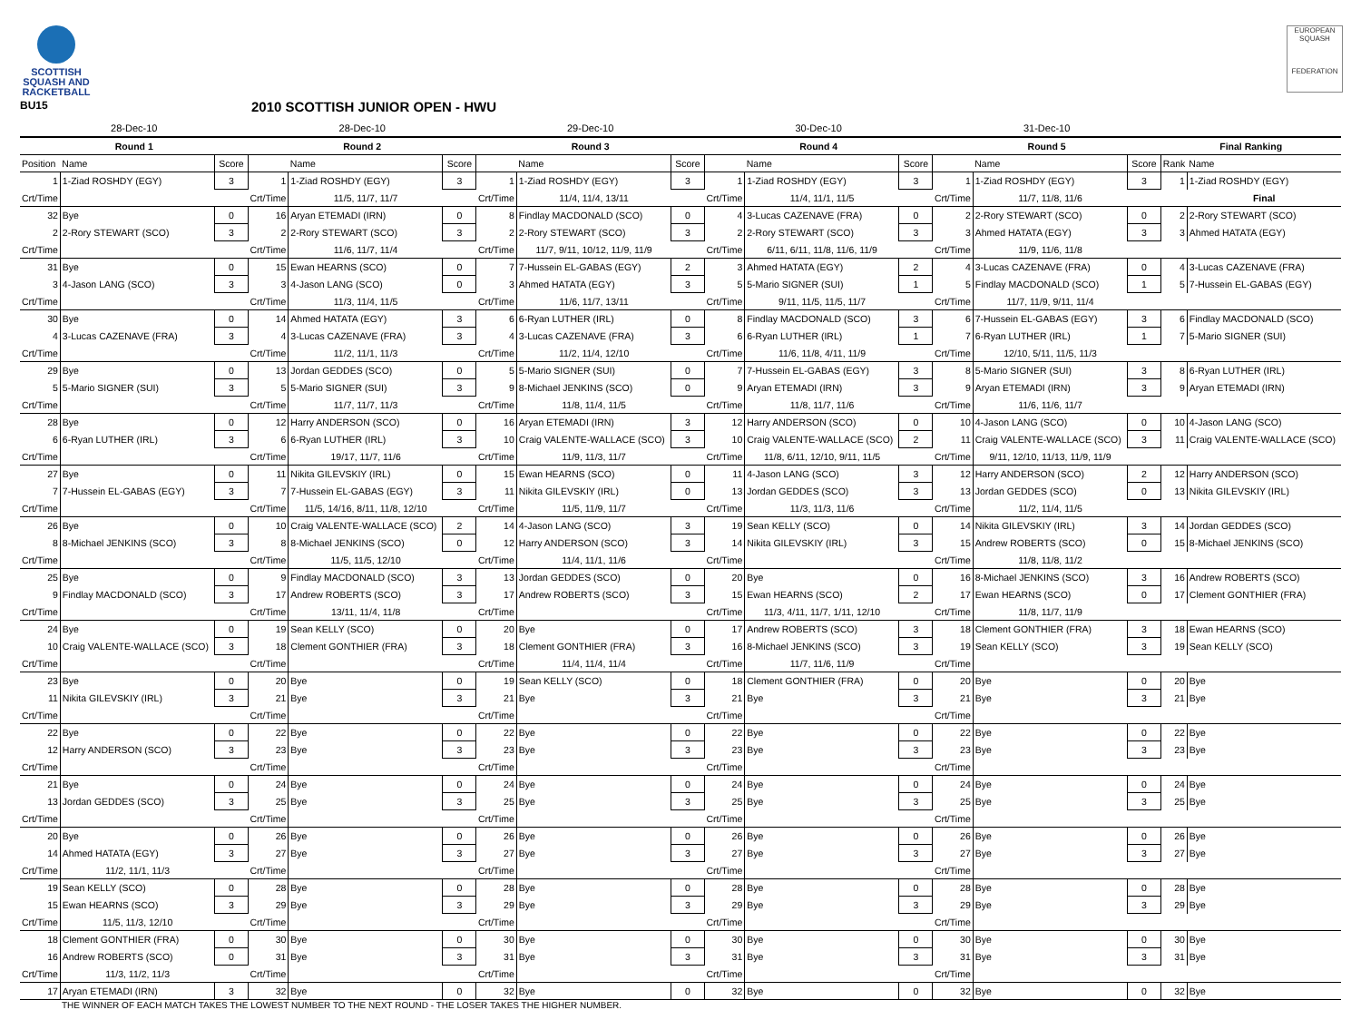SCOTTISH
SQUASH AND
RACKETBALL
EUROPEAN SQUASH
FEDERATION
BU15
2010 SCOTTISH JUNIOR OPEN - HWU
| 28-Dec-10 | | | 28-Dec-10 | | | 29-Dec-10 | | | 30-Dec-10 | | | 31-Dec-10 | | | | |
| --- | --- | --- | --- | --- | --- | --- | --- | --- | --- | --- | --- | --- | --- | --- | --- | --- |
| Round 1 | | | Round 2 | | | Round 3 | | | Round 4 | | | Round 5 | | | Final Ranking | |
| Position | Name | Score | | Name | Score | | Name | Score | | Name | Score | | Name | Score | Rank | Name |
| 1 | 1-Ziad ROSHDY (EGY) | 3 | 1 | 1-Ziad ROSHDY (EGY) | 3 | 1 | 1-Ziad ROSHDY (EGY) | 3 | 1 | 1-Ziad ROSHDY (EGY) | 3 | 1 | 1-Ziad ROSHDY (EGY) | 3 | 1 | 1-Ziad ROSHDY (EGY) |
| Crt/Time | | | Crt/Time | 11/5, 11/7, 11/7 | | Crt/Time | 11/4, 11/4, 13/11 | | Crt/Time | 11/4, 11/1, 11/5 | | Crt/Time | 11/7, 11/8, 11/6 | | | Final |
| 32 | Bye | 0 | 16 | Aryan ETEMADI (IRN) | 0 | 8 | Findlay MACDONALD (SCO) | 0 | 4 | 3-Lucas CAZENAVE (FRA) | 0 | 2 | 2-Rory STEWART (SCO) | 0 | 2 | 2-Rory STEWART (SCO) |
| 2 | 2-Rory STEWART (SCO) | 3 | 2 | 2-Rory STEWART (SCO) | 3 | 2 | 2-Rory STEWART (SCO) | 3 | 2 | 2-Rory STEWART (SCO) | 3 | 3 | Ahmed HATATA (EGY) | 3 | 3 | Ahmed HATATA (EGY) |
| Crt/Time | | | Crt/Time | 11/6, 11/7, 11/4 | | Crt/Time | 11/7, 9/11, 10/12, 11/9, 11/9 | | Crt/Time | 6/11, 6/11, 11/8, 11/6, 11/9 | | Crt/Time | 11/9, 11/6, 11/8 | | | |
| 31 | Bye | 0 | 15 | Ewan HEARNS (SCO) | 0 | 7 | 7-Hussein EL-GABAS (EGY) | 2 | 3 | Ahmed HATATA (EGY) | 2 | 4 | 3-Lucas CAZENAVE (FRA) | 0 | 4 | 3-Lucas CAZENAVE (FRA) |
| 3 | 4-Jason LANG (SCO) | 3 | 3 | 4-Jason LANG (SCO) | 0 | 3 | Ahmed HATATA (EGY) | 3 | 5 | 5-Mario SIGNER (SUI) | 1 | 5 | Findlay MACDONALD (SCO) | 1 | 5 | 7-Hussein EL-GABAS (EGY) |
| Crt/Time | | | Crt/Time | 11/3, 11/4, 11/5 | | Crt/Time | 11/6, 11/7, 13/11 | | Crt/Time | 9/11, 11/5, 11/5, 11/7 | | Crt/Time | 11/7, 11/9, 9/11, 11/4 | | | |
| 30 | Bye | 0 | 14 | Ahmed HATATA (EGY) | 3 | 6 | 6-Ryan LUTHER (IRL) | 0 | 8 | Findlay MACDONALD (SCO) | 3 | 6 | 7-Hussein EL-GABAS (EGY) | 3 | 6 | Findlay MACDONALD (SCO) |
| 4 | 3-Lucas CAZENAVE (FRA) | 3 | 4 | 3-Lucas CAZENAVE (FRA) | 3 | 4 | 3-Lucas CAZENAVE (FRA) | 3 | 6 | 6-Ryan LUTHER (IRL) | 1 | 7 | 6-Ryan LUTHER (IRL) | 1 | 7 | 5-Mario SIGNER (SUI) |
| Crt/Time | | | Crt/Time | 11/2, 11/1, 11/3 | | Crt/Time | 11/2, 11/4, 12/10 | | Crt/Time | 11/6, 11/8, 4/11, 11/9 | | Crt/Time | 12/10, 5/11, 11/5, 11/3 | | | |
| 29 | Bye | 0 | 13 | Jordan GEDDES (SCO) | 0 | 5 | 5-Mario SIGNER (SUI) | 0 | 7 | 7-Hussein EL-GABAS (EGY) | 3 | 8 | 5-Mario SIGNER (SUI) | 3 | 8 | 6-Ryan LUTHER (IRL) |
| 5 | 5-Mario SIGNER (SUI) | 3 | 5 | 5-Mario SIGNER (SUI) | 3 | 9 | 8-Michael JENKINS (SCO) | 0 | 9 | Aryan ETEMADI (IRN) | 3 | 9 | Aryan ETEMADI (IRN) | 3 | 9 | Aryan ETEMADI (IRN) |
| Crt/Time | | | Crt/Time | 11/7, 11/7, 11/3 | | Crt/Time | 11/8, 11/4, 11/5 | | Crt/Time | 11/8, 11/7, 11/6 | | Crt/Time | 11/6, 11/6, 11/7 | | | |
| 28 | Bye | 0 | 12 | Harry ANDERSON (SCO) | 0 | 16 | Aryan ETEMADI (IRN) | 3 | 12 | Harry ANDERSON (SCO) | 0 | 10 | 4-Jason LANG (SCO) | 0 | 10 | 4-Jason LANG (SCO) |
| 6 | 6-Ryan LUTHER (IRL) | 3 | 6 | 6-Ryan LUTHER (IRL) | 3 | 10 | Craig VALENTE-WALLACE (SCO) | 3 | 10 | Craig VALENTE-WALLACE (SCO) | 2 | 11 | Craig VALENTE-WALLACE (SCO) | 3 | 11 | Craig VALENTE-WALLACE (SCO) |
| Crt/Time | | | Crt/Time | 19/17, 11/7, 11/6 | | Crt/Time | 11/9, 11/3, 11/7 | | Crt/Time | 11/8, 6/11, 12/10, 9/11, 11/5 | | Crt/Time | 9/11, 12/10, 11/13, 11/9, 11/9 | | | |
| 27 | Bye | 0 | 11 | Nikita GILEVSKIY (IRL) | 0 | 15 | Ewan HEARNS (SCO) | 0 | 11 | 4-Jason LANG (SCO) | 3 | 12 | Harry ANDERSON (SCO) | 2 | 12 | Harry ANDERSON (SCO) |
| 7 | 7-Hussein EL-GABAS (EGY) | 3 | 7 | 7-Hussein EL-GABAS (EGY) | 3 | 11 | Nikita GILEVSKIY (IRL) | 0 | 13 | Jordan GEDDES (SCO) | 3 | 13 | Jordan GEDDES (SCO) | 0 | 13 | Nikita GILEVSKIY (IRL) |
| Crt/Time | | | Crt/Time | 11/5, 14/16, 8/11, 11/8, 12/10 | | Crt/Time | 11/5, 11/9, 11/7 | | Crt/Time | 11/3, 11/3, 11/6 | | Crt/Time | 11/2, 11/4, 11/5 | | | |
| 26 | Bye | 0 | 10 | Craig VALENTE-WALLACE (SCO) | 2 | 14 | 4-Jason LANG (SCO) | 3 | 19 | Sean KELLY (SCO) | 0 | 14 | Nikita GILEVSKIY (IRL) | 3 | 14 | Jordan GEDDES (SCO) |
| 8 | 8-Michael JENKINS (SCO) | 3 | 8 | 8-Michael JENKINS (SCO) | 0 | 12 | Harry ANDERSON (SCO) | 3 | 14 | Nikita GILEVSKIY (IRL) | 3 | 15 | Andrew ROBERTS (SCO) | 0 | 15 | 8-Michael JENKINS (SCO) |
| Crt/Time | | | Crt/Time | 11/5, 11/5, 12/10 | | Crt/Time | 11/4, 11/1, 11/6 | | Crt/Time | | | Crt/Time | 11/8, 11/8, 11/2 | | | |
| 25 | Bye | 0 | 9 | Findlay MACDONALD (SCO) | 3 | 13 | Jordan GEDDES (SCO) | 0 | 20 | Bye | 0 | 16 | 8-Michael JENKINS (SCO) | 3 | 16 | Andrew ROBERTS (SCO) |
| 9 | Findlay MACDONALD (SCO) | 3 | 17 | Andrew ROBERTS (SCO) | 3 | 17 | Andrew ROBERTS (SCO) | 3 | 15 | Ewan HEARNS (SCO) | 2 | 17 | Ewan HEARNS (SCO) | 0 | 17 | Clement GONTHIER (FRA) |
| Crt/Time | | | Crt/Time | 13/11, 11/4, 11/8 | | Crt/Time | | | Crt/Time | 11/3, 4/11, 11/7, 1/11, 12/10 | | Crt/Time | 11/8, 11/7, 11/9 | | | |
| 24 | Bye | 0 | 19 | Sean KELLY (SCO) | 0 | 20 | Bye | 0 | 17 | Andrew ROBERTS (SCO) | 3 | 18 | Clement GONTHIER (FRA) | 3 | 18 | Ewan HEARNS (SCO) |
| 10 | Craig VALENTE-WALLACE (SCO) | 3 | 18 | Clement GONTHIER (FRA) | 3 | 18 | Clement GONTHIER (FRA) | 3 | 16 | 8-Michael JENKINS (SCO) | 3 | 19 | Sean KELLY (SCO) | 3 | 19 | Sean KELLY (SCO) |
| Crt/Time | | | Crt/Time | | | Crt/Time | 11/4, 11/4, 11/4 | | Crt/Time | 11/7, 11/6, 11/9 | | Crt/Time | | | | |
| 23 | Bye | 0 | 20 | Bye | 0 | 19 | Sean KELLY (SCO) | 0 | 18 | Clement GONTHIER (FRA) | 0 | 20 | Bye | 0 | 20 | Bye |
| 11 | Nikita GILEVSKIY (IRL) | 3 | 21 | Bye | 3 | 21 | Bye | 3 | 21 | Bye | 3 | 21 | Bye | 3 | 21 | Bye |
| Crt/Time | | | Crt/Time | | | Crt/Time | | | Crt/Time | | | Crt/Time | | | | |
| 22 | Bye | 0 | 22 | Bye | 0 | 22 | Bye | 0 | 22 | Bye | 0 | 22 | Bye | 0 | 22 | Bye |
| 12 | Harry ANDERSON (SCO) | 3 | 23 | Bye | 3 | 23 | Bye | 3 | 23 | Bye | 3 | 23 | Bye | 3 | 23 | Bye |
| Crt/Time | | | Crt/Time | | | Crt/Time | | | Crt/Time | | | Crt/Time | | | | |
| 21 | Bye | 0 | 24 | Bye | 0 | 24 | Bye | 0 | 24 | Bye | 0 | 24 | Bye | 0 | 24 | Bye |
| 13 | Jordan GEDDES (SCO) | 3 | 25 | Bye | 3 | 25 | Bye | 3 | 25 | Bye | 3 | 25 | Bye | 3 | 25 | Bye |
| Crt/Time | | | Crt/Time | | | Crt/Time | | | Crt/Time | | | Crt/Time | | | | |
| 20 | Bye | 0 | 26 | Bye | 0 | 26 | Bye | 0 | 26 | Bye | 0 | 26 | Bye | 0 | 26 | Bye |
| 14 | Ahmed HATATA (EGY) | 3 | 27 | Bye | 3 | 27 | Bye | 3 | 27 | Bye | 3 | 27 | Bye | 3 | 27 | Bye |
| Crt/Time | 11/2, 11/1, 11/3 | | Crt/Time | | | Crt/Time | | | Crt/Time | | | Crt/Time | | | | |
| 19 | Sean KELLY (SCO) | 0 | 28 | Bye | 0 | 28 | Bye | 0 | 28 | Bye | 0 | 28 | Bye | 0 | 28 | Bye |
| 15 | Ewan HEARNS (SCO) | 3 | 29 | Bye | 3 | 29 | Bye | 3 | 29 | Bye | 3 | 29 | Bye | 3 | 29 | Bye |
| Crt/Time | 11/5, 11/3, 12/10 | | Crt/Time | | | Crt/Time | | | Crt/Time | | | Crt/Time | | | | |
| 18 | Clement GONTHIER (FRA) | 0 | 30 | Bye | 0 | 30 | Bye | 0 | 30 | Bye | 0 | 30 | Bye | 0 | 30 | Bye |
| 16 | Andrew ROBERTS (SCO) | 0 | 31 | Bye | 3 | 31 | Bye | 3 | 31 | Bye | 3 | 31 | Bye | 3 | 31 | Bye |
| Crt/Time | 11/3, 11/2, 11/3 | | Crt/Time | | | Crt/Time | | | Crt/Time | | | Crt/Time | | | | |
| 17 | Aryan ETEMADI (IRN) | 3 | 32 | Bye | 0 | 32 | Bye | 0 | 32 | Bye | 0 | 32 | Bye | 0 | 32 | Bye |
THE WINNER OF EACH MATCH TAKES THE LOWEST NUMBER TO THE NEXT ROUND - THE LOSER TAKES THE HIGHER NUMBER.